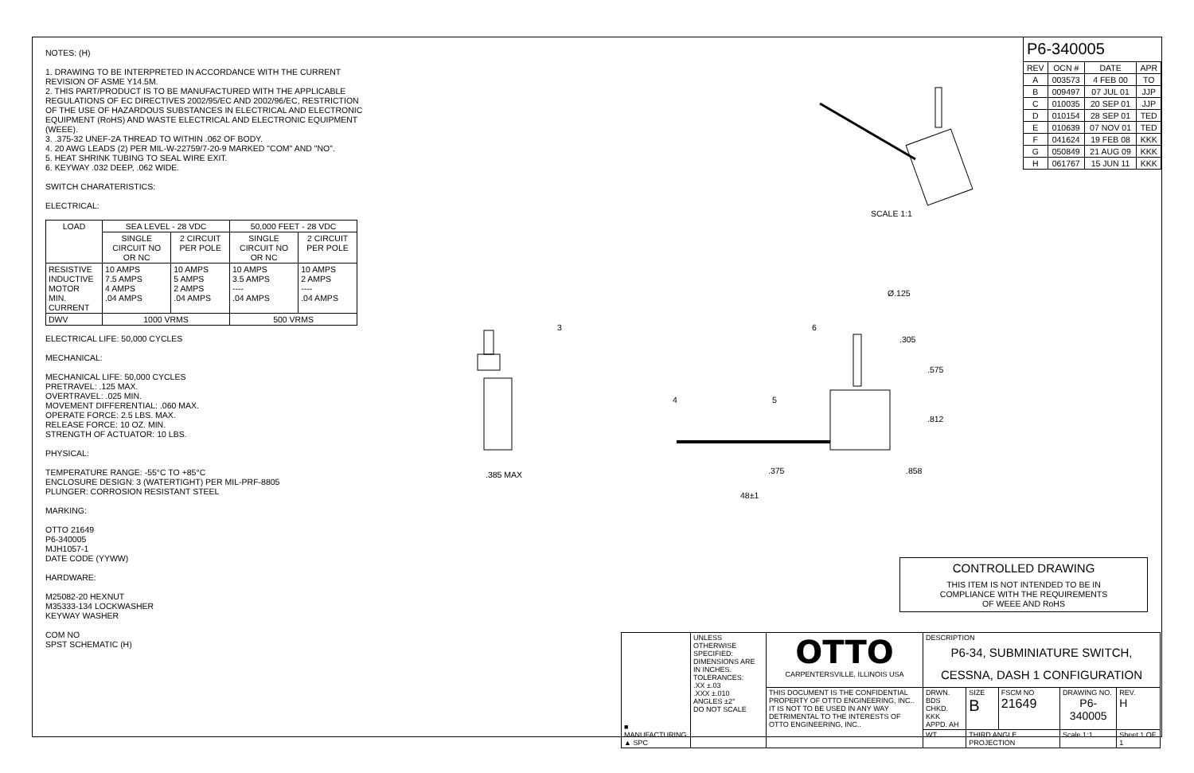NOTES: (H)
1. DRAWING TO BE INTERPRETED IN ACCORDANCE WITH THE CURRENT REVISION OF ASME Y14.5M.
2. THIS PART/PRODUCT IS TO BE MANUFACTURED WITH THE APPLICABLE REGULATIONS OF EC DIRECTIVES 2002/95/EC AND 2002/96/EC, RESTRICTION OF THE USE OF HAZARDOUS SUBSTANCES IN ELECTRICAL AND ELECTRONIC EQUIPMENT (RoHS) AND WASTE ELECTRICAL AND ELECTRONIC EQUIPMENT (WEEE).
3. .375-32 UNEF-2A THREAD TO WITHIN .062 OF BODY.
4. 20 AWG LEADS (2) PER MIL-W-22759/7-20-9 MARKED "COM" AND "NO".
5. HEAT SHRINK TUBING TO SEAL WIRE EXIT.
6. KEYWAY .032 DEEP, .062 WIDE.
SWITCH CHARATERISTICS:
ELECTRICAL:
| LOAD | SEA LEVEL - 28 VDC | | 50,000 FEET - 28 VDC | |
| --- | --- | --- | --- | --- |
| | SINGLE CIRCUIT NO OR NC | 2 CIRCUIT PER POLE | SINGLE CIRCUIT NO OR NC | 2 CIRCUIT PER POLE |
| RESISTIVE INDUCTIVE MOTOR MIN. CURRENT | 10 AMPS 7.5 AMPS 4 AMPS .04 AMPS | 10 AMPS 5 AMPS 2 AMPS .04 AMPS | 10 AMPS 3.5 AMPS ---- .04 AMPS | 10 AMPS 2 AMPS ---- .04 AMPS |
| DWV | 1000 VRMS | | 500 VRMS | |
ELECTRICAL LIFE: 50,000 CYCLES
MECHANICAL:
MECHANICAL LIFE: 50,000 CYCLES
PRETRAVEL: .125 MAX.
OVERTRAVEL: .025 MIN.
MOVEMENT DIFFERENTIAL: .060 MAX.
OPERATE FORCE: 2.5 LBS. MAX.
RELEASE FORCE: 10 OZ. MIN.
STRENGTH OF ACTUATOR: 10 LBS.
PHYSICAL:
TEMPERATURE RANGE: -55°C TO +85°C
ENCLOSURE DESIGN: 3 (WATERTIGHT) PER MIL-PRF-8805
PLUNGER: CORROSION RESISTANT STEEL
MARKING:
OTTO 21649
P6-340005
MJH1057-1
DATE CODE (YYWW)
HARDWARE:
M25082-20 HEXNUT
M35333-134 LOCKWASHER
KEYWAY WASHER
COM NO
SPST SCHEMATIC (H)
P6-340005
| REV | OCN # | DATE | APR |
| --- | --- | --- | --- |
| A | 003573 | 4 FEB 00 | TO |
| B | 009497 | 07 JUL 01 | JJP |
| C | 010035 | 20 SEP 01 | JJP |
| D | 010154 | 28 SEP 01 | TED |
| E | 010639 | 07 NOV 01 | TED |
| F | 041624 | 19 FEB 08 | KKK |
| G | 050849 | 21 AUG 09 | KKK |
| H | 061767 | 15 JUN 11 | KKK |
SCALE 1:1
.385 MAX
3 6
Ø.125
.305
.575
.812
4 5
.375 .858
48±1
CONTROLLED DRAWING
THIS ITEM IS NOT INTENDED TO BE IN
COMPLIANCE WITH THE REQUIREMENTS
OF WEEE AND RoHS
| ■ MANUFACTURING ▲ SPC | UNLESS OTHERWISE SPECIFIED: DIMENSIONS ARE IN INCHES. TOLERANCES: .XX ±.03 .XXX ±.010 ANGLES ±2° DO NOT SCALE | OTTO CARPENTERSVILLE, ILLINOIS USA | DESCRIPTION P6-34, SUBMINIATURE SWITCH, CESSNA, DASH 1 CONFIGURATION | | | | |
| | | THIS DOCUMENT IS THE CONFIDENTIAL PROPERTY OF OTTO ENGINEERING, INC.. IT IS NOT TO BE USED IN ANY WAY DETRIMENTAL TO THE INTERESTS OF OTTO ENGINEERING, INC.. | DRWN. BDS CHKD. KKK APPD. AH | SIZE B | FSCM NO 21649 | DRAWING NO. P6-340005 | REV. H |
| | | | WT. | THIRD ANGLE PROJECTION | | Scale 1:1 | Sheet 1 OF 1 |